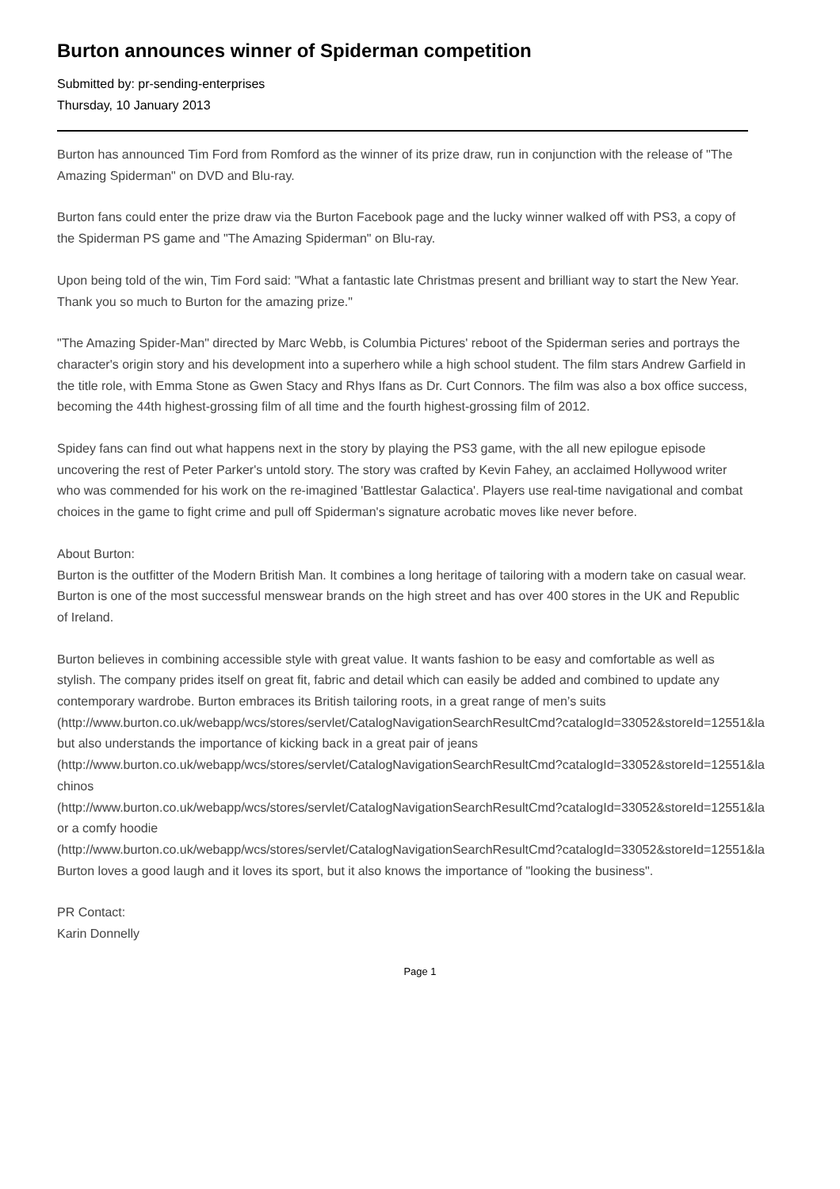Burton announces winner of Spiderman competition
Submitted by: pr-sending-enterprises
Thursday, 10 January 2013
Burton has announced Tim Ford from Romford as the winner of its prize draw, run in conjunction with the release of "The Amazing Spiderman" on DVD and Blu-ray.
Burton fans could enter the prize draw via the Burton Facebook page and the lucky winner walked off with PS3, a copy of the Spiderman PS game and "The Amazing Spiderman" on Blu-ray.
Upon being told of the win, Tim Ford said: "What a fantastic late Christmas present and brilliant way to start the New Year. Thank you so much to Burton for the amazing prize."
"The Amazing Spider-Man" directed by Marc Webb, is Columbia Pictures' reboot of the Spiderman series and portrays the character's origin story and his development into a superhero while a high school student. The film stars Andrew Garfield in the title role, with Emma Stone as Gwen Stacy and Rhys Ifans as Dr. Curt Connors. The film was also a box office success, becoming the 44th highest-grossing film of all time and the fourth highest-grossing film of 2012.
Spidey fans can find out what happens next in the story by playing the PS3 game, with the all new epilogue episode uncovering the rest of Peter Parker's untold story. The story was crafted by Kevin Fahey, an acclaimed Hollywood writer who was commended for his work on the re-imagined 'Battlestar Galactica'. Players use real-time navigational and combat choices in the game to fight crime and pull off Spiderman's signature acrobatic moves like never before.
About Burton:
Burton is the outfitter of the Modern British Man. It combines a long heritage of tailoring with a modern take on casual wear. Burton is one of the most successful menswear brands on the high street and has over 400 stores in the UK and Republic of Ireland.
Burton believes in combining accessible style with great value. It wants fashion to be easy and comfortable as well as stylish. The company prides itself on great fit, fabric and detail which can easily be added and combined to update any contemporary wardrobe. Burton embraces its British tailoring roots, in a great range of men’s suits
(http://www.burton.co.uk/webapp/wcs/stores/servlet/CatalogNavigationSearchResultCmd?catalogId=33052&storeId=12551&la
but also understands the importance of kicking back in a great pair of jeans
(http://www.burton.co.uk/webapp/wcs/stores/servlet/CatalogNavigationSearchResultCmd?catalogId=33052&storeId=12551&la
chinos
(http://www.burton.co.uk/webapp/wcs/stores/servlet/CatalogNavigationSearchResultCmd?catalogId=33052&storeId=12551&la
or a comfy hoodie
(http://www.burton.co.uk/webapp/wcs/stores/servlet/CatalogNavigationSearchResultCmd?catalogId=33052&storeId=12551&la
Burton loves a good laugh and it loves its sport, but it also knows the importance of "looking the business".
PR Contact:
Karin Donnelly
Page 1